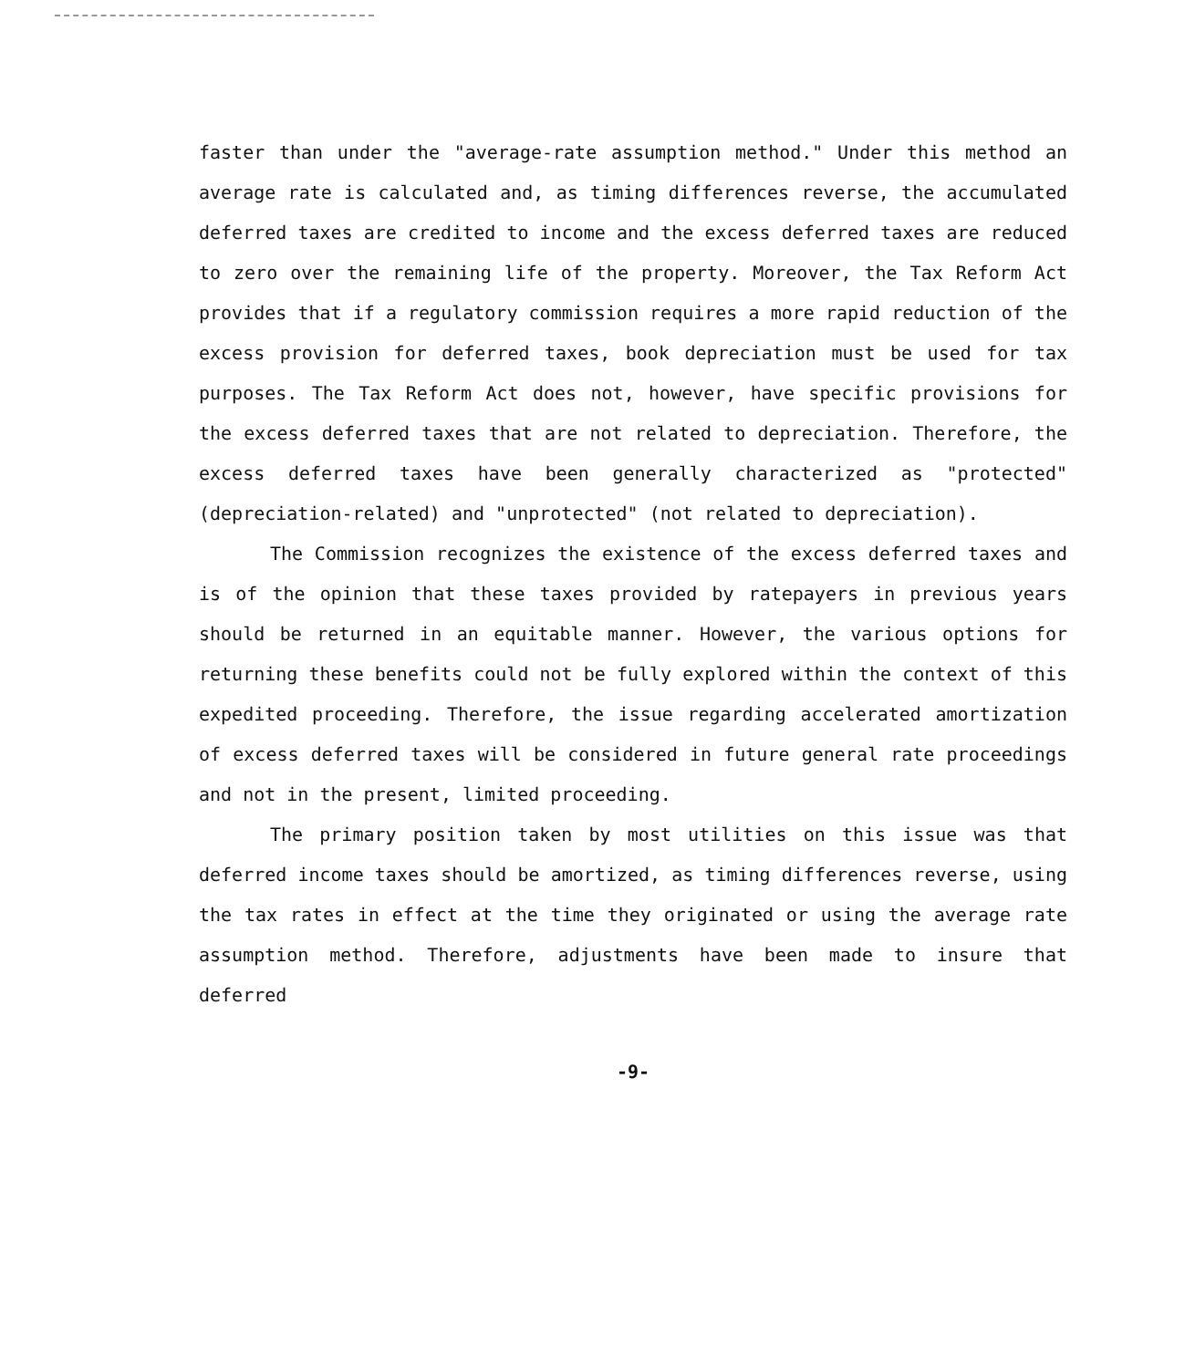faster than under the "average-rate assumption method." Under this method an average rate is calculated and, as timing differences reverse, the accumulated deferred taxes are credited to income and the excess deferred taxes are reduced to zero over the remaining life of the property. Moreover, the Tax Reform Act provides that if a regulatory commission requires a more rapid reduction of the excess provision for deferred taxes, book depreciation must be used for tax purposes. The Tax Reform Act does not, however, have specific provisions for the excess deferred taxes that are not related to depreciation. Therefore, the excess deferred taxes have been generally characterized as "protected" (depreciation-related) and "unprotected" (not related to depreciation).
The Commission recognizes the existence of the excess deferred taxes and is of the opinion that these taxes provided by ratepayers in previous years should be returned in an equitable manner. However, the various options for returning these benefits could not be fully explored within the context of this expedited proceeding. Therefore, the issue regarding accelerated amortization of excess deferred taxes will be considered in future general rate proceedings and not in the present, limited proceeding.
The primary position taken by most utilities on this issue was that deferred income taxes should be amortized, as timing differences reverse, using the tax rates in effect at the time they originated or using the average rate assumption method. Therefore, adjustments have been made to insure that deferred
-9-